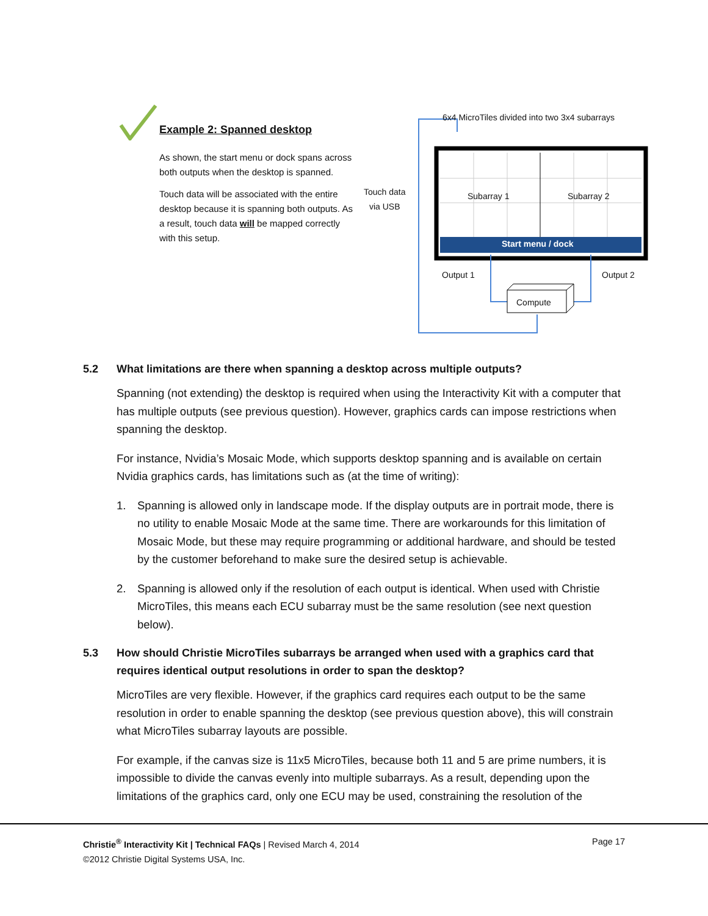Example 2: Spanned desktop
As shown, the start menu or dock spans across both outputs when the desktop is spanned.
Touch data will be associated with the entire desktop because it is spanning both outputs. As a result, touch data will be mapped correctly with this setup.
6x4 MicroTiles divided into two 3x4 subarrays
Touch data
via USB
Subarray 1 Subarray 2
Start menu / dock
Output 1 Output 2
Compute
5.2 What limitations are there when spanning a desktop across multiple outputs?
Spanning (not extending) the desktop is required when using the Interactivity Kit with a computer that has multiple outputs (see previous question). However, graphics cards can impose restrictions when spanning the desktop.
For instance, Nvidia’s Mosaic Mode, which supports desktop spanning and is available on certain Nvidia graphics cards, has limitations such as (at the time of writing):
1. Spanning is allowed only in landscape mode. If the display outputs are in portrait mode, there is no utility to enable Mosaic Mode at the same time. There are workarounds for this limitation of Mosaic Mode, but these may require programming or additional hardware, and should be tested by the customer beforehand to make sure the desired setup is achievable.
2. Spanning is allowed only if the resolution of each output is identical. When used with Christie MicroTiles, this means each ECU subarray must be the same resolution (see next question below).
5.3 How should Christie MicroTiles subarrays be arranged when used with a graphics card that requires identical output resolutions in order to span the desktop?
MicroTiles are very flexible. However, if the graphics card requires each output to be the same resolution in order to enable spanning the desktop (see previous question above), this will constrain what MicroTiles subarray layouts are possible.
For example, if the canvas size is 11x5 MicroTiles, because both 11 and 5 are prime numbers, it is impossible to divide the canvas evenly into multiple subarrays. As a result, depending upon the limitations of the graphics card, only one ECU may be used, constraining the resolution of the
Christie<sup>®</sup> Interactivity Kit | Technical FAQs | Revised March 4, 2014
©2012 Christie Digital Systems USA, Inc.
Page 17